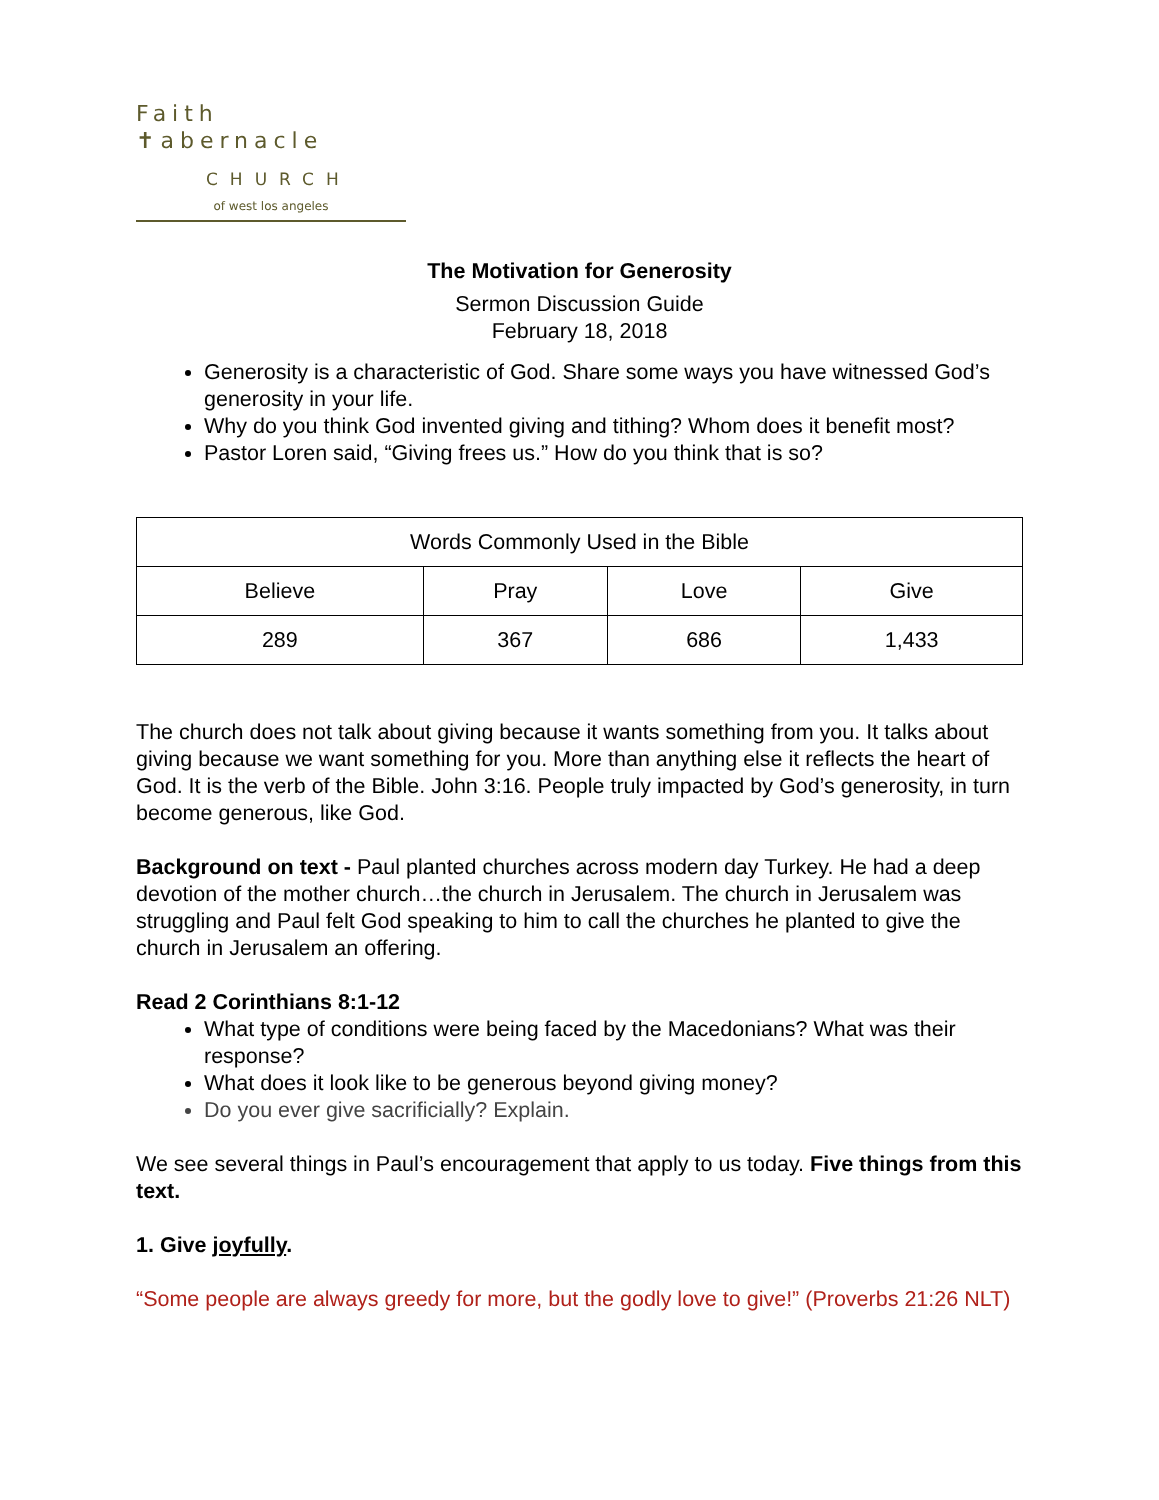Faith ✝abernacle
CHURCH
of west los angeles
The Motivation for Generosity
Sermon Discussion Guide
February 18, 2018
Generosity is a characteristic of God. Share some ways you have witnessed God’s generosity in your life.
Why do you think God invented giving and tithing? Whom does it benefit most?
Pastor Loren said, “Giving frees us.” How do you think that is so?
| Words Commonly Used in the Bible | | | |
| Believe | Pray | Love | Give |
| 289 | 367 | 686 | 1,433 |
The church does not talk about giving because it wants something from you. It talks about giving because we want something for you. More than anything else it reflects the heart of God. It is the verb of the Bible. John 3:16. People truly impacted by God’s generosity, in turn become generous, like God.
Background on text - Paul planted churches across modern day Turkey. He had a deep devotion of the mother church…the church in Jerusalem. The church in Jerusalem was struggling and Paul felt God speaking to him to call the churches he planted to give the church in Jerusalem an offering.
Read 2 Corinthians 8:1-12
What type of conditions were being faced by the Macedonians? What was their response?
What does it look like to be generous beyond giving money?
Do you ever give sacrificially? Explain.
We see several things in Paul’s encouragement that apply to us today. Five things from this text.
1. Give joyfully.
“Some people are always greedy for more, but the godly love to give!” (Proverbs 21:26 NLT)